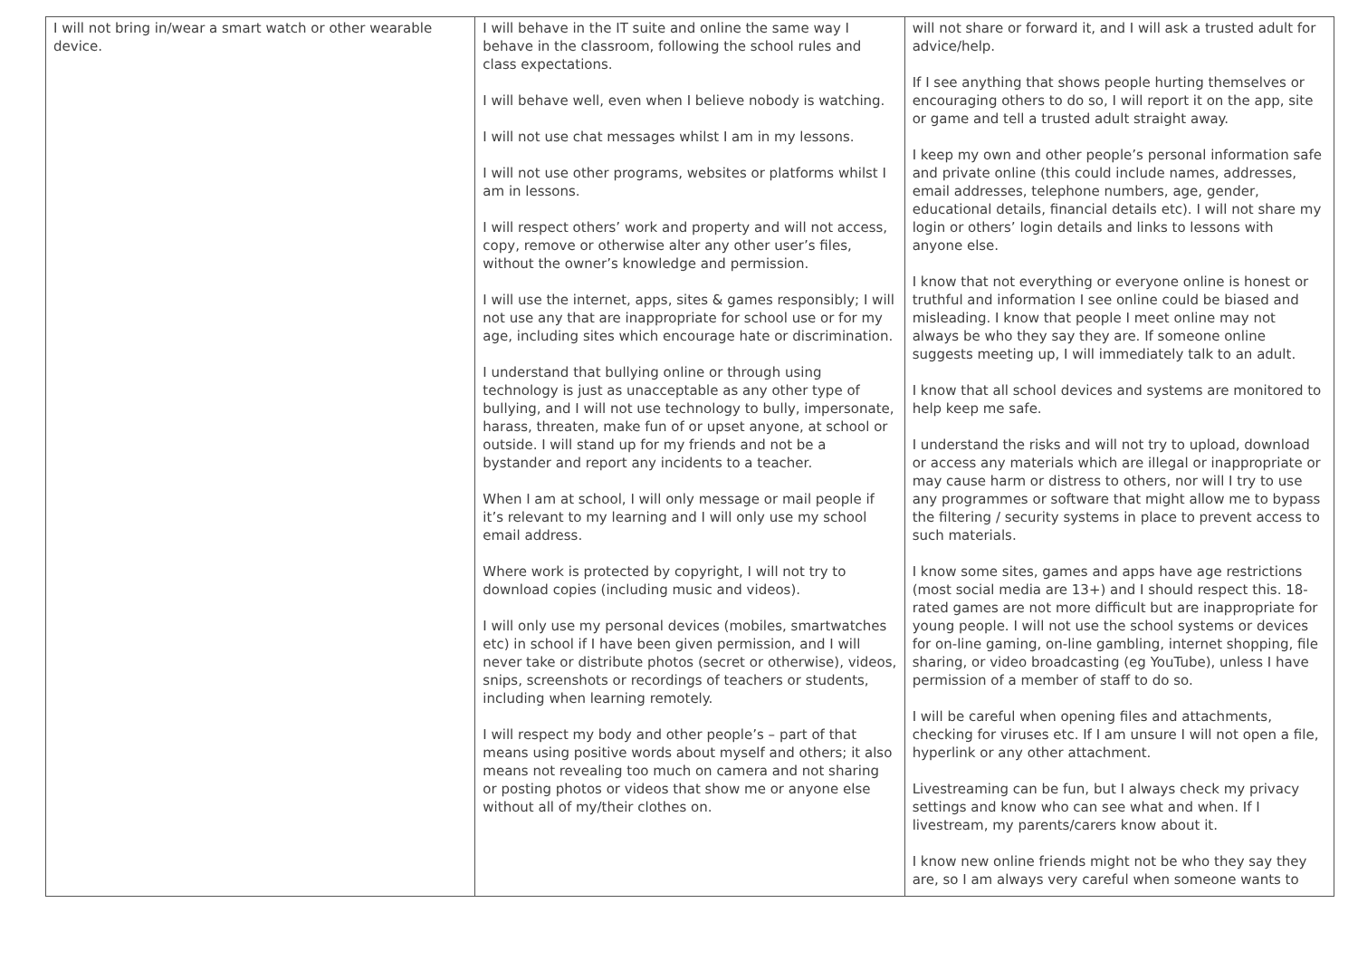| I will not bring in/wear a smart watch or other wearable device. | I will behave in the IT suite and online the same way I behave in the classroom, following the school rules and class expectations. I will behave well, even when I believe nobody is watching. I will not use chat messages whilst I am in my lessons. I will not use other programs, websites or platforms whilst I am in lessons. I will respect others’ work and property and will not access, copy, remove or otherwise alter any other user’s files, without the owner’s knowledge and permission. I will use the internet, apps, sites & games responsibly; I will not use any that are inappropriate for school use or for my age, including sites which encourage hate or discrimination. I understand that bullying online or through using technology is just as unacceptable as any other type of bullying, and I will not use technology to bully, impersonate, harass, threaten, make fun of or upset anyone, at school or outside. I will stand up for my friends and not be a bystander and report any incidents to a teacher. When I am at school, I will only message or mail people if it’s relevant to my learning and I will only use my school email address. Where work is protected by copyright, I will not try to download copies (including music and videos). I will only use my personal devices (mobiles, smartwatches etc) in school if I have been given permission, and I will never take or distribute photos (secret or otherwise), videos, snips, screenshots or recordings of teachers or students, including when learning remotely. I will respect my body and other people’s – part of that means using positive words about myself and others; it also means not revealing too much on camera and not sharing or posting photos or videos that show me or anyone else without all of my/their clothes on. | will not share or forward it, and I will ask a trusted adult for advice/help. If I see anything that shows people hurting themselves or encouraging others to do so, I will report it on the app, site or game and tell a trusted adult straight away. I keep my own and other people’s personal information safe and private online (this could include names, addresses, email addresses, telephone numbers, age, gender, educational details, financial details etc). I will not share my login or others’ login details and links to lessons with anyone else. I know that not everything or everyone online is honest or truthful and information I see online could be biased and misleading. I know that people I meet online may not always be who they say they are. If someone online suggests meeting up, I will immediately talk to an adult. I know that all school devices and systems are monitored to help keep me safe. I understand the risks and will not try to upload, download or access any materials which are illegal or inappropriate or may cause harm or distress to others, nor will I try to use any programmes or software that might allow me to bypass the filtering / security systems in place to prevent access to such materials. I know some sites, games and apps have age restrictions (most social media are 13+) and I should respect this. 18-rated games are not more difficult but are inappropriate for young people. I will not use the school systems or devices for on-line gaming, on-line gambling, internet shopping, file sharing, or video broadcasting (eg YouTube), unless I have permission of a member of staff to do so. I will be careful when opening files and attachments, checking for viruses etc. If I am unsure I will not open a file, hyperlink or any other attachment. Livestreaming can be fun, but I always check my privacy settings and know who can see what and when. If I livestream, my parents/carers know about it. I know new online friends might not be who they say they are, so I am always very careful when someone wants to |